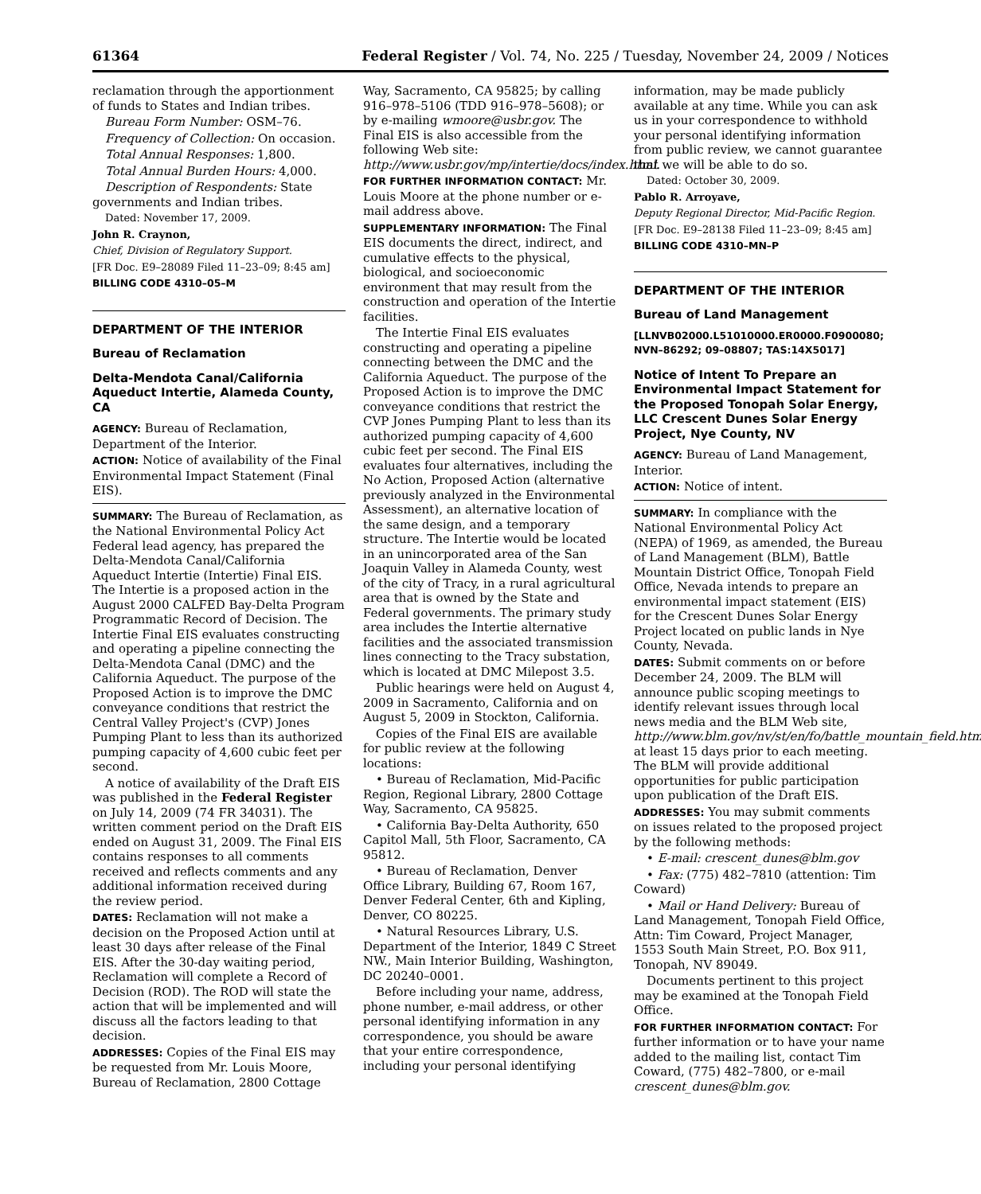61364 Federal Register / Vol. 74, No. 225 / Tuesday, November 24, 2009 / Notices
reclamation through the apportionment of funds to States and Indian tribes.
Bureau Form Number: OSM–76.
Frequency of Collection: On occasion.
Total Annual Responses: 1,800.
Total Annual Burden Hours: 4,000.
Description of Respondents: State governments and Indian tribes.
Dated: November 17, 2009.
John R. Craynon,
Chief, Division of Regulatory Support.
[FR Doc. E9–28089 Filed 11–23–09; 8:45 am]
BILLING CODE 4310–05–M
DEPARTMENT OF THE INTERIOR
Bureau of Reclamation
Delta-Mendota Canal/California Aqueduct Intertie, Alameda County, CA
AGENCY: Bureau of Reclamation, Department of the Interior.
ACTION: Notice of availability of the Final Environmental Impact Statement (Final EIS).
SUMMARY: The Bureau of Reclamation, as the National Environmental Policy Act Federal lead agency, has prepared the Delta-Mendota Canal/California Aqueduct Intertie (Intertie) Final EIS. The Intertie is a proposed action in the August 2000 CALFED Bay-Delta Program Programmatic Record of Decision. The Intertie Final EIS evaluates constructing and operating a pipeline connecting the Delta-Mendota Canal (DMC) and the California Aqueduct. The purpose of the Proposed Action is to improve the DMC conveyance conditions that restrict the Central Valley Project's (CVP) Jones Pumping Plant to less than its authorized pumping capacity of 4,600 cubic feet per second.
A notice of availability of the Draft EIS was published in the Federal Register on July 14, 2009 (74 FR 34031). The written comment period on the Draft EIS ended on August 31, 2009. The Final EIS contains responses to all comments received and reflects comments and any additional information received during the review period.
DATES: Reclamation will not make a decision on the Proposed Action until at least 30 days after release of the Final EIS. After the 30-day waiting period, Reclamation will complete a Record of Decision (ROD). The ROD will state the action that will be implemented and will discuss all the factors leading to that decision.
ADDRESSES: Copies of the Final EIS may be requested from Mr. Louis Moore, Bureau of Reclamation, 2800 Cottage
Way, Sacramento, CA 95825; by calling 916–978–5106 (TDD 916–978–5608); or by e-mailing wmoore@usbr.gov. The Final EIS is also accessible from the following Web site: http://www.usbr.gov/mp/intertie/docs/index.html.
FOR FURTHER INFORMATION CONTACT: Mr. Louis Moore at the phone number or e-mail address above.
SUPPLEMENTARY INFORMATION: The Final EIS documents the direct, indirect, and cumulative effects to the physical, biological, and socioeconomic environment that may result from the construction and operation of the Intertie facilities.
The Intertie Final EIS evaluates constructing and operating a pipeline connecting between the DMC and the California Aqueduct. The purpose of the Proposed Action is to improve the DMC conveyance conditions that restrict the CVP Jones Pumping Plant to less than its authorized pumping capacity of 4,600 cubic feet per second. The Final EIS evaluates four alternatives, including the No Action, Proposed Action (alternative previously analyzed in the Environmental Assessment), an alternative location of the same design, and a temporary structure. The Intertie would be located in an unincorporated area of the San Joaquin Valley in Alameda County, west of the city of Tracy, in a rural agricultural area that is owned by the State and Federal governments. The primary study area includes the Intertie alternative facilities and the associated transmission lines connecting to the Tracy substation, which is located at DMC Milepost 3.5.
Public hearings were held on August 4, 2009 in Sacramento, California and on August 5, 2009 in Stockton, California.
Copies of the Final EIS are available for public review at the following locations:
• Bureau of Reclamation, Mid-Pacific Region, Regional Library, 2800 Cottage Way, Sacramento, CA 95825.
• California Bay-Delta Authority, 650 Capitol Mall, 5th Floor, Sacramento, CA 95812.
• Bureau of Reclamation, Denver Office Library, Building 67, Room 167, Denver Federal Center, 6th and Kipling, Denver, CO 80225.
• Natural Resources Library, U.S. Department of the Interior, 1849 C Street NW., Main Interior Building, Washington, DC 20240–0001.
Before including your name, address, phone number, e-mail address, or other personal identifying information in any correspondence, you should be aware that your entire correspondence, including your personal identifying
information, may be made publicly available at any time. While you can ask us in your correspondence to withhold your personal identifying information from public review, we cannot guarantee that we will be able to do so.
Dated: October 30, 2009.
Pablo R. Arroyave,
Deputy Regional Director, Mid-Pacific Region.
[FR Doc. E9–28138 Filed 11–23–09; 8:45 am]
BILLING CODE 4310–MN–P
DEPARTMENT OF THE INTERIOR
Bureau of Land Management
[LLNVB02000.L51010000.ER0000.F0900080; NVN–86292; 09–08807; TAS:14X5017]
Notice of Intent To Prepare an Environmental Impact Statement for the Proposed Tonopah Solar Energy, LLC Crescent Dunes Solar Energy Project, Nye County, NV
AGENCY: Bureau of Land Management, Interior.
ACTION: Notice of intent.
SUMMARY: In compliance with the National Environmental Policy Act (NEPA) of 1969, as amended, the Bureau of Land Management (BLM), Battle Mountain District Office, Tonopah Field Office, Nevada intends to prepare an environmental impact statement (EIS) for the Crescent Dunes Solar Energy Project located on public lands in Nye County, Nevada.
DATES: Submit comments on or before December 24, 2009. The BLM will announce public scoping meetings to identify relevant issues through local news media and the BLM Web site, http://www.blm.gov/nv/st/en/fo/battle_mountain_field.html, at least 15 days prior to each meeting. The BLM will provide additional opportunities for public participation upon publication of the Draft EIS.
ADDRESSES: You may submit comments on issues related to the proposed project by the following methods:
• E-mail: crescent_dunes@blm.gov
• Fax: (775) 482–7810 (attention: Tim Coward)
• Mail or Hand Delivery: Bureau of Land Management, Tonopah Field Office, Attn: Tim Coward, Project Manager, 1553 South Main Street, P.O. Box 911, Tonopah, NV 89049.
Documents pertinent to this project may be examined at the Tonopah Field Office.
FOR FURTHER INFORMATION CONTACT: For further information or to have your name added to the mailing list, contact Tim Coward, (775) 482–7800, or e-mail crescent_dunes@blm.gov.